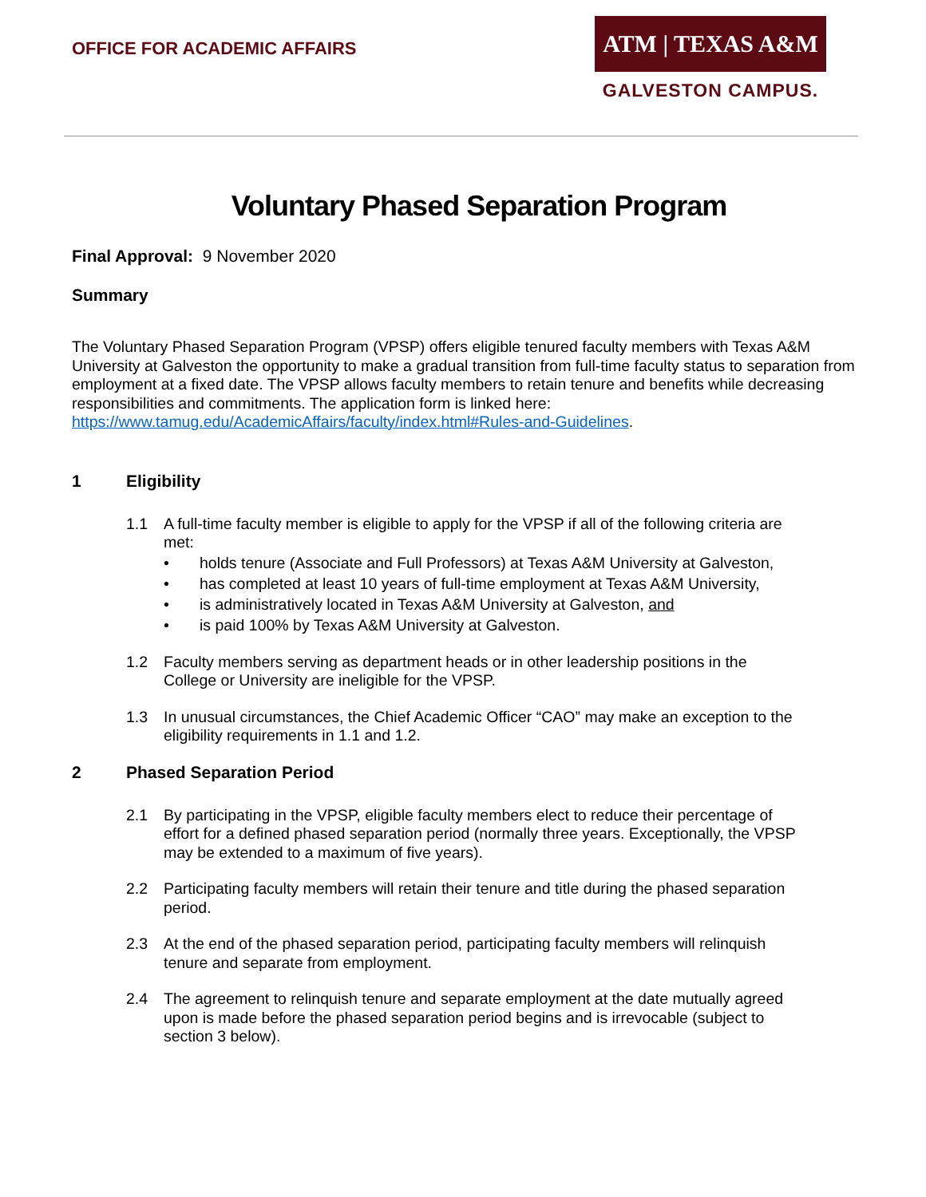OFFICE FOR ACADEMIC AFFAIRS
ATM | TEXAS A&M
GALVESTON CAMPUS.
Voluntary Phased Separation Program
Final Approval: 9 November 2020
Summary
The Voluntary Phased Separation Program (VPSP) offers eligible tenured faculty members with Texas A&M University at Galveston the opportunity to make a gradual transition from full-time faculty status to separation from employment at a fixed date. The VPSP allows faculty members to retain tenure and benefits while decreasing responsibilities and commitments. The application form is linked here: https://www.tamug.edu/AcademicAffairs/faculty/index.html#Rules-and-Guidelines.
1 Eligibility
1.1
A full-time faculty member is eligible to apply for the VPSP if all of the following criteria are met:
• holds tenure (Associate and Full Professors) at Texas A&M University at Galveston,
• has completed at least 10 years of full-time employment at Texas A&M University,
• is administratively located in Texas A&M University at Galveston, and
• is paid 100% by Texas A&M University at Galveston.
1.2
Faculty members serving as department heads or in other leadership positions in the College or University are ineligible for the VPSP.
1.3
In unusual circumstances, the Chief Academic Officer “CAO” may make an exception to the eligibility requirements in 1.1 and 1.2.
2 Phased Separation Period
2.1
By participating in the VPSP, eligible faculty members elect to reduce their percentage of effort for a defined phased separation period (normally three years. Exceptionally, the VPSP may be extended to a maximum of five years).
2.2
Participating faculty members will retain their tenure and title during the phased separation period.
2.3
At the end of the phased separation period, participating faculty members will relinquish tenure and separate from employment.
2.4
The agreement to relinquish tenure and separate employment at the date mutually agreed upon is made before the phased separation period begins and is irrevocable (subject to section 3 below).